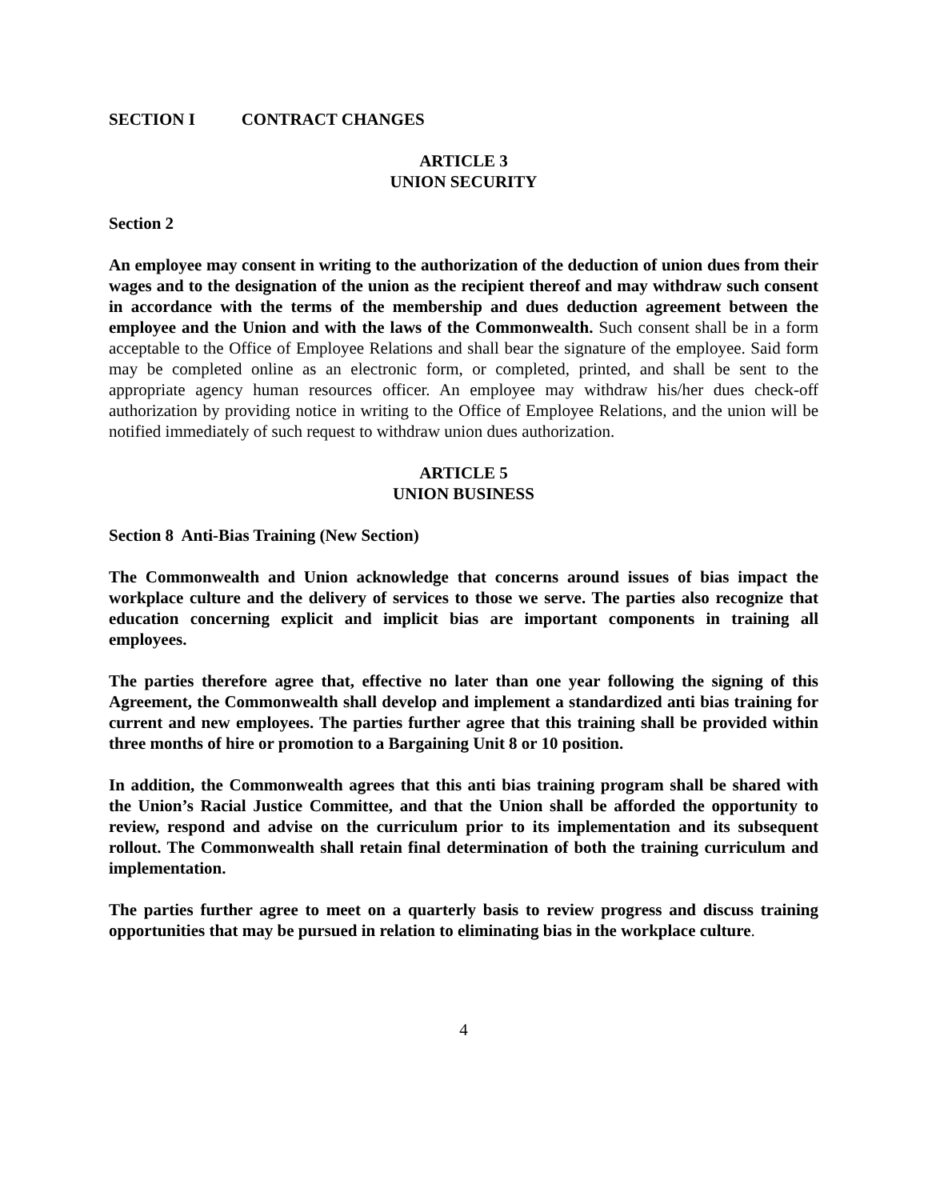SECTION I CONTRACT CHANGES
ARTICLE 3
UNION SECURITY
Section 2
An employee may consent in writing to the authorization of the deduction of union dues from their wages and to the designation of the union as the recipient thereof and may withdraw such consent in accordance with the terms of the membership and dues deduction agreement between the employee and the Union and with the laws of the Commonwealth. Such consent shall be in a form acceptable to the Office of Employee Relations and shall bear the signature of the employee. Said form may be completed online as an electronic form, or completed, printed, and shall be sent to the appropriate agency human resources officer. An employee may withdraw his/her dues check-off authorization by providing notice in writing to the Office of Employee Relations, and the union will be notified immediately of such request to withdraw union dues authorization.
ARTICLE 5
UNION BUSINESS
Section 8 Anti-Bias Training (New Section)
The Commonwealth and Union acknowledge that concerns around issues of bias impact the workplace culture and the delivery of services to those we serve. The parties also recognize that education concerning explicit and implicit bias are important components in training all employees.
The parties therefore agree that, effective no later than one year following the signing of this Agreement, the Commonwealth shall develop and implement a standardized anti bias training for current and new employees. The parties further agree that this training shall be provided within three months of hire or promotion to a Bargaining Unit 8 or 10 position.
In addition, the Commonwealth agrees that this anti bias training program shall be shared with the Union’s Racial Justice Committee, and that the Union shall be afforded the opportunity to review, respond and advise on the curriculum prior to its implementation and its subsequent rollout. The Commonwealth shall retain final determination of both the training curriculum and implementation.
The parties further agree to meet on a quarterly basis to review progress and discuss training opportunities that may be pursued in relation to eliminating bias in the workplace culture.
4